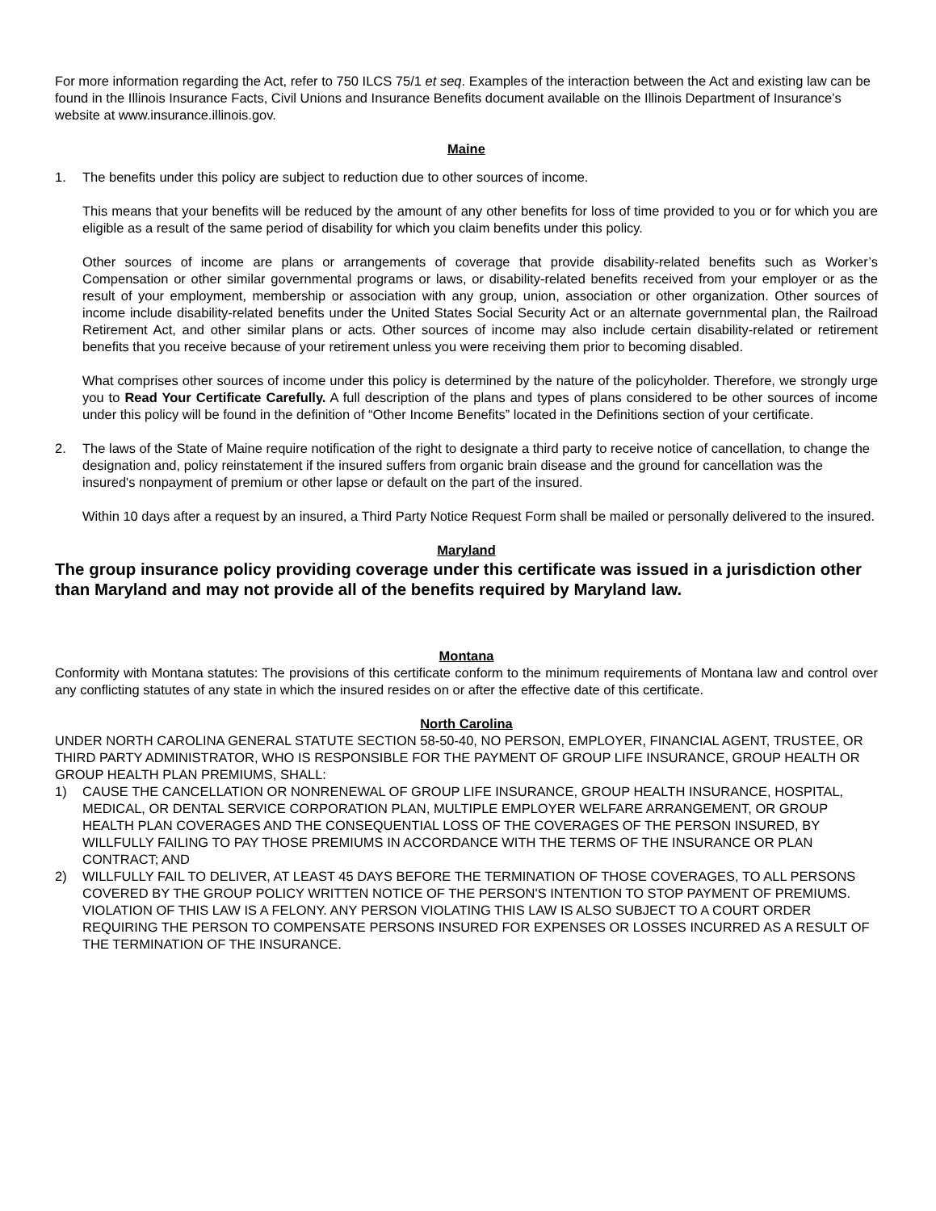For more information regarding the Act, refer to 750 ILCS 75/1 et seq. Examples of the interaction between the Act and existing law can be found in the Illinois Insurance Facts, Civil Unions and Insurance Benefits document available on the Illinois Department of Insurance’s website at www.insurance.illinois.gov.
Maine
1. The benefits under this policy are subject to reduction due to other sources of income.
This means that your benefits will be reduced by the amount of any other benefits for loss of time provided to you or for which you are eligible as a result of the same period of disability for which you claim benefits under this policy.
Other sources of income are plans or arrangements of coverage that provide disability-related benefits such as Worker’s Compensation or other similar governmental programs or laws, or disability-related benefits received from your employer or as the result of your employment, membership or association with any group, union, association or other organization. Other sources of income include disability-related benefits under the United States Social Security Act or an alternate governmental plan, the Railroad Retirement Act, and other similar plans or acts. Other sources of income may also include certain disability-related or retirement benefits that you receive because of your retirement unless you were receiving them prior to becoming disabled.
What comprises other sources of income under this policy is determined by the nature of the policyholder. Therefore, we strongly urge you to Read Your Certificate Carefully. A full description of the plans and types of plans considered to be other sources of income under this policy will be found in the definition of “Other Income Benefits” located in the Definitions section of your certificate.
2. The laws of the State of Maine require notification of the right to designate a third party to receive notice of cancellation, to change the designation and, policy reinstatement if the insured suffers from organic brain disease and the ground for cancellation was the insured's nonpayment of premium or other lapse or default on the part of the insured.
Within 10 days after a request by an insured, a Third Party Notice Request Form shall be mailed or personally delivered to the insured.
Maryland
The group insurance policy providing coverage under this certificate was issued in a jurisdiction other than Maryland and may not provide all of the benefits required by Maryland law.
Montana
Conformity with Montana statutes: The provisions of this certificate conform to the minimum requirements of Montana law and control over any conflicting statutes of any state in which the insured resides on or after the effective date of this certificate.
North Carolina
UNDER NORTH CAROLINA GENERAL STATUTE SECTION 58-50-40, NO PERSON, EMPLOYER, FINANCIAL AGENT, TRUSTEE, OR THIRD PARTY ADMINISTRATOR, WHO IS RESPONSIBLE FOR THE PAYMENT OF GROUP LIFE INSURANCE, GROUP HEALTH OR GROUP HEALTH PLAN PREMIUMS, SHALL:
1) CAUSE THE CANCELLATION OR NONRENEWAL OF GROUP LIFE INSURANCE, GROUP HEALTH INSURANCE, HOSPITAL, MEDICAL, OR DENTAL SERVICE CORPORATION PLAN, MULTIPLE EMPLOYER WELFARE ARRANGEMENT, OR GROUP HEALTH PLAN COVERAGES AND THE CONSEQUENTIAL LOSS OF THE COVERAGES OF THE PERSON INSURED, BY WILLFULLY FAILING TO PAY THOSE PREMIUMS IN ACCORDANCE WITH THE TERMS OF THE INSURANCE OR PLAN CONTRACT; AND
2) WILLFULLY FAIL TO DELIVER, AT LEAST 45 DAYS BEFORE THE TERMINATION OF THOSE COVERAGES, TO ALL PERSONS COVERED BY THE GROUP POLICY WRITTEN NOTICE OF THE PERSON'S INTENTION TO STOP PAYMENT OF PREMIUMS. VIOLATION OF THIS LAW IS A FELONY. ANY PERSON VIOLATING THIS LAW IS ALSO SUBJECT TO A COURT ORDER REQUIRING THE PERSON TO COMPENSATE PERSONS INSURED FOR EXPENSES OR LOSSES INCURRED AS A RESULT OF THE TERMINATION OF THE INSURANCE.